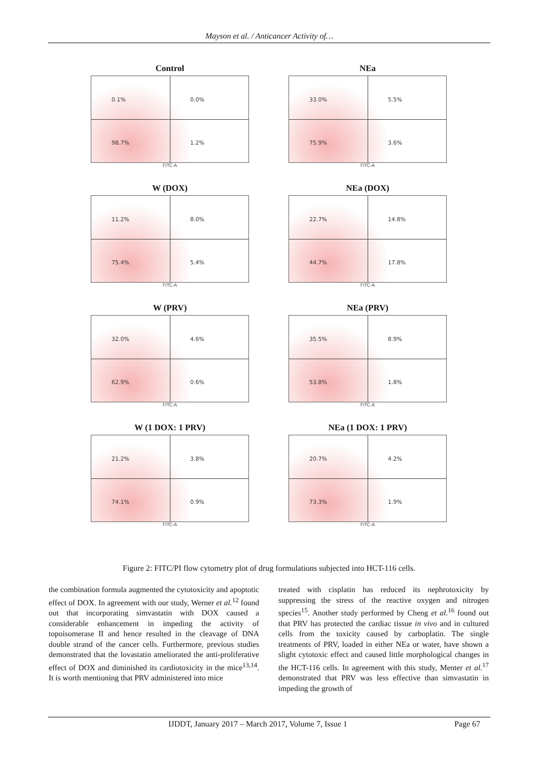Mayson et al. / Anticancer Activity of…
Control
0.1%
0.0%
98.7%
1.2%
FITC-A
NEa
33.0%
5.5%
75.9%
3.6%
FITC-A
W (DOX)
11.2%
8.0%
75.4%
5.4%
FITC-A
NEa (DOX)
22.7%
14.8%
44.7%
17.8%
FITC-A
W (PRV)
32.0%
4.6%
62.9%
0.6%
FITC-A
NEa (PRV)
35.5%
8.9%
53.8%
1.8%
FITC-A
W (1 DOX: 1 PRV)
21.2%
3.8%
74.1%
0.9%
FITC-A
NEa (1 DOX: 1 PRV)
20.7%
4.2%
73.3%
1.9%
FITC-A
Figure 2: FITC/PI flow cytometry plot of drug formulations subjected into HCT-116 cells.
the combination formula augmented the cytotoxicity and apoptotic effect of DOX. In agreement with our study, Werner et al.<sup>12</sup> found out that incorporating simvastatin with DOX caused a considerable enhancement in impeding the activity of topoisomerase II and hence resulted in the cleavage of DNA double strand of the cancer cells. Furthermore, previous studies demonstrated that the lovastatin ameliorated the anti-proliferative effect of DOX and diminished its cardiotoxicity in the mice<sup>13,14</sup>. It is worth mentioning that PRV administered into mice
treated with cisplatin has reduced its nephrotoxicity by suppressing the stress of the reactive oxygen and nitrogen species<sup>15</sup>. Another study performed by Cheng et al.<sup>16</sup> found out that PRV has protected the cardiac tissue in vivo and in cultured cells from the toxicity caused by carboplatin. The single treatments of PRV, loaded in either NEa or water, have shown a slight cytotoxic effect and caused little morphological changes in the HCT-116 cells. In agreement with this study, Menter et al.<sup>17</sup> demonstrated that PRV was less effective than simvastatin in impeding the growth of
IJDDT, January 2017 – March 2017, Volume 7, Issue 1 Page 67